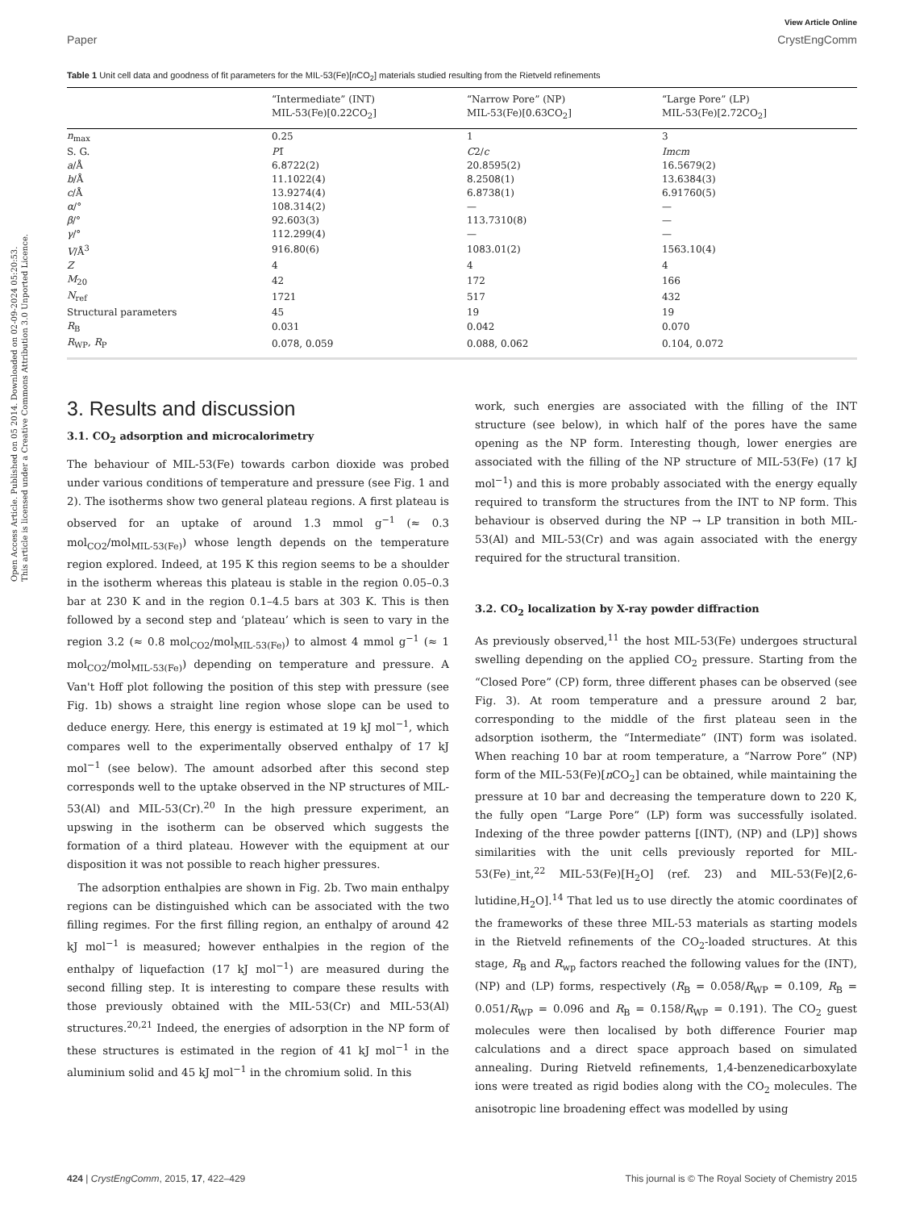Open Access Article. Published on 05 2014. Downloaded on 02-09-2024 05:20:53.
This article is licensed under a Creative Commons Attribution 3.0 Unported Licence.
View Article Online
Paper CrystEngComm
Table 1 Unit cell data and goodness of fit parameters for the MIL-53(Fe)[n CO<sub>2</sub>] materials studied resulting from the Rietveld refinements
| | “Intermediate” (INT) MIL-53(Fe)[0.22CO<sub>2</sub>] | “Narrow Pore” (NP) MIL-53(Fe)[0.63CO<sub>2</sub>] | “Large Pore” (LP) MIL-53(Fe)[2.72CO<sub>2</sub>] |
| --- | --- | --- | --- |
| n<sub>max</sub> | 0.25 | 1 | 3 |
| S. G. | P 1̄ | C 2/ c | Imcm |
| a /Å | 6.8722(2) | 20.8595(2) | 16.5679(2) |
| b /Å | 11.1022(4) | 8.2508(1) | 13.6384(3) |
| c /Å | 13.9274(4) | 6.8738(1) | 6.91760(5) |
| α /° | 108.314(2) | — | — |
| β /° | 92.603(3) | 113.7310(8) | — |
| γ /° | 112.299(4) | — | — |
| V /Å<sup>3</sup> | 916.80(6) | 1083.01(2) | 1563.10(4) |
| Z | 4 | 4 | 4 |
| M<sub>20</sub> | 42 | 172 | 166 |
| N<sub>ref</sub> | 1721 | 517 | 432 |
| Structural parameters | 45 | 19 | 19 |
| R<sub>B</sub> | 0.031 | 0.042 | 0.070 |
| R<sub>WP</sub>, R<sub>P</sub> | 0.078, 0.059 | 0.088, 0.062 | 0.104, 0.072 |
3. Results and discussion
3.1. CO<sub>2</sub> adsorption and microcalorimetry
The behaviour of MIL-53(Fe) towards carbon dioxide was probed under various conditions of temperature and pressure (see Fig. 1 and 2). The isotherms show two general plateau regions. A first plateau is observed for an uptake of around 1.3 mmol g<sup>−1</sup> (≈ 0.3 mol<sub>CO2</sub>/mol<sub>MIL-53(Fe)</sub>) whose length depends on the temperature region explored. Indeed, at 195 K this region seems to be a shoulder in the isotherm whereas this plateau is stable in the region 0.05–0.3 bar at 230 K and in the region 0.1–4.5 bars at 303 K. This is then followed by a second step and ‘plateau’ which is seen to vary in the region 3.2 (≈ 0.8 mol<sub>CO2</sub>/mol<sub>MIL-53(Fe)</sub>) to almost 4 mmol g<sup>−1</sup> (≈ 1 mol<sub>CO2</sub>/mol<sub>MIL-53(Fe)</sub>) depending on temperature and pressure. A Van't Hoff plot following the position of this step with pressure (see Fig. 1b) shows a straight line region whose slope can be used to deduce energy. Here, this energy is estimated at 19 kJ mol<sup>−1</sup>, which compares well to the experimentally observed enthalpy of 17 kJ mol<sup>−1</sup> (see below). The amount adsorbed after this second step corresponds well to the uptake observed in the NP structures of MIL-53(Al) and MIL-53(Cr).<sup>20</sup> In the high pressure experiment, an upswing in the isotherm can be observed which suggests the formation of a third plateau. However with the equipment at our disposition it was not possible to reach higher pressures.
The adsorption enthalpies are shown in Fig. 2b. Two main enthalpy regions can be distinguished which can be associated with the two filling regimes. For the first filling region, an enthalpy of around 42 kJ mol<sup>−1</sup> is measured; however enthalpies in the region of the enthalpy of liquefaction (17 kJ mol<sup>−1</sup>) are measured during the second filling step. It is interesting to compare these results with those previously obtained with the MIL-53(Cr) and MIL-53(Al) structures.<sup>20,21</sup> Indeed, the energies of adsorption in the NP form of these structures is estimated in the region of 41 kJ mol<sup>−1</sup> in the aluminium solid and 45 kJ mol<sup>−1</sup> in the chromium solid. In this
work, such energies are associated with the filling of the INT structure (see below), in which half of the pores have the same opening as the NP form. Interesting though, lower energies are associated with the filling of the NP structure of MIL-53(Fe) (17 kJ mol<sup>−1</sup>) and this is more probably associated with the energy equally required to transform the structures from the INT to NP form. This behaviour is observed during the NP → LP transition in both MIL-53(Al) and MIL-53(Cr) and was again associated with the energy required for the structural transition.
3.2. CO<sub>2</sub> localization by X-ray powder diffraction
As previously observed,<sup>11</sup> the host MIL-53(Fe) undergoes structural swelling depending on the applied CO<sub>2</sub> pressure. Starting from the “Closed Pore” (CP) form, three different phases can be observed (see Fig. 3). At room temperature and a pressure around 2 bar, corresponding to the middle of the first plateau seen in the adsorption isotherm, the “Intermediate” (INT) form was isolated. When reaching 10 bar at room temperature, a “Narrow Pore” (NP) form of the MIL-53(Fe)[n CO<sub>2</sub>] can be obtained, while maintaining the pressure at 10 bar and decreasing the temperature down to 220 K, the fully open “Large Pore” (LP) form was successfully isolated. Indexing of the three powder patterns [(INT), (NP) and (LP)] shows similarities with the unit cells previously reported for MIL-53(Fe)_int,<sup>22</sup> MIL-53(Fe)[H<sub>2</sub>O] (ref. 23) and MIL-53(Fe)[2,6-lutidine,H<sub>2</sub>O].<sup>14</sup> That led us to use directly the atomic coordinates of the frameworks of these three MIL-53 materials as starting models in the Rietveld refinements of the CO<sub>2</sub>-loaded structures. At this stage, R<sub>B</sub> and R<sub>wp</sub> factors reached the following values for the (INT), (NP) and (LP) forms, respectively (R<sub>B</sub> = 0.058/R<sub>WP</sub> = 0.109, R<sub>B</sub> = 0.051/R<sub>WP</sub> = 0.096 and R<sub>B</sub> = 0.158/R<sub>WP</sub> = 0.191). The CO<sub>2</sub> guest molecules were then localised by both difference Fourier map calculations and a direct space approach based on simulated annealing. During Rietveld refinements, 1,4-benzenedicarboxylate ions were treated as rigid bodies along with the CO<sub>2</sub> molecules. The anisotropic line broadening effect was modelled by using
424 | CrystEngComm, 2015, 17, 422–429 This journal is © The Royal Society of Chemistry 2015